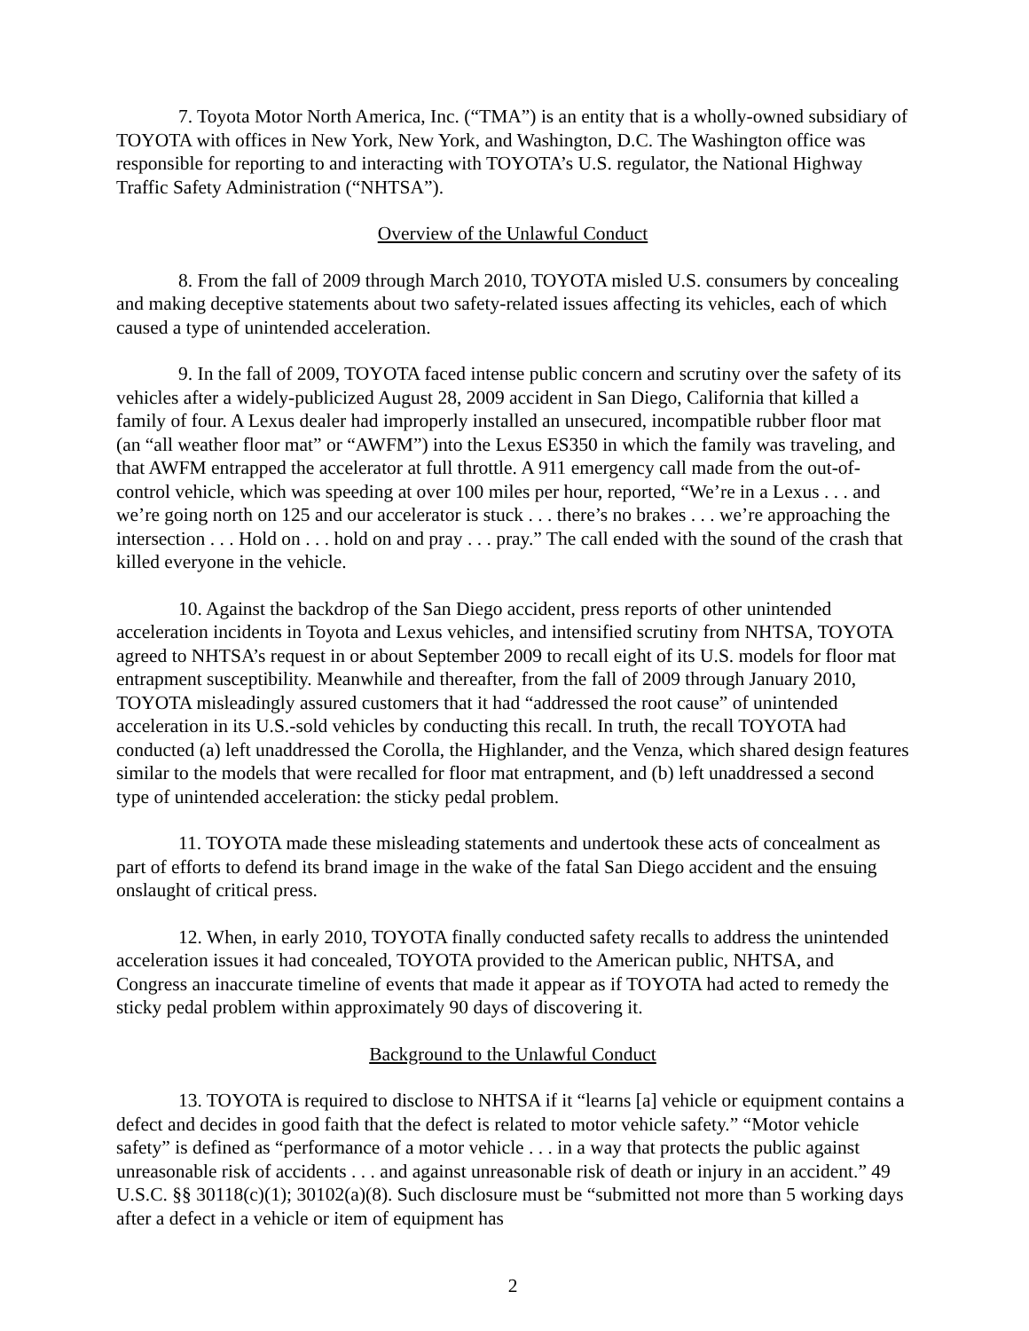7. Toyota Motor North America, Inc. (“TMA”) is an entity that is a wholly-owned subsidiary of TOYOTA with offices in New York, New York, and Washington, D.C. The Washington office was responsible for reporting to and interacting with TOYOTA’s U.S. regulator, the National Highway Traffic Safety Administration (“NHTSA”).
Overview of the Unlawful Conduct
8. From the fall of 2009 through March 2010, TOYOTA misled U.S. consumers by concealing and making deceptive statements about two safety-related issues affecting its vehicles, each of which caused a type of unintended acceleration.
9. In the fall of 2009, TOYOTA faced intense public concern and scrutiny over the safety of its vehicles after a widely-publicized August 28, 2009 accident in San Diego, California that killed a family of four. A Lexus dealer had improperly installed an unsecured, incompatible rubber floor mat (an “all weather floor mat” or “AWFM”) into the Lexus ES350 in which the family was traveling, and that AWFM entrapped the accelerator at full throttle. A 911 emergency call made from the out-of-control vehicle, which was speeding at over 100 miles per hour, reported, “We’re in a Lexus . . . and we’re going north on 125 and our accelerator is stuck . . . there’s no brakes . . . we’re approaching the intersection . . . Hold on . . . hold on and pray . . . pray.” The call ended with the sound of the crash that killed everyone in the vehicle.
10. Against the backdrop of the San Diego accident, press reports of other unintended acceleration incidents in Toyota and Lexus vehicles, and intensified scrutiny from NHTSA, TOYOTA agreed to NHTSA’s request in or about September 2009 to recall eight of its U.S. models for floor mat entrapment susceptibility. Meanwhile and thereafter, from the fall of 2009 through January 2010, TOYOTA misleadingly assured customers that it had “addressed the root cause” of unintended acceleration in its U.S.-sold vehicles by conducting this recall. In truth, the recall TOYOTA had conducted (a) left unaddressed the Corolla, the Highlander, and the Venza, which shared design features similar to the models that were recalled for floor mat entrapment, and (b) left unaddressed a second type of unintended acceleration: the sticky pedal problem.
11. TOYOTA made these misleading statements and undertook these acts of concealment as part of efforts to defend its brand image in the wake of the fatal San Diego accident and the ensuing onslaught of critical press.
12. When, in early 2010, TOYOTA finally conducted safety recalls to address the unintended acceleration issues it had concealed, TOYOTA provided to the American public, NHTSA, and Congress an inaccurate timeline of events that made it appear as if TOYOTA had acted to remedy the sticky pedal problem within approximately 90 days of discovering it.
Background to the Unlawful Conduct
13. TOYOTA is required to disclose to NHTSA if it “learns [a] vehicle or equipment contains a defect and decides in good faith that the defect is related to motor vehicle safety.” “Motor vehicle safety” is defined as “performance of a motor vehicle . . . in a way that protects the public against unreasonable risk of accidents . . . and against unreasonable risk of death or injury in an accident.” 49 U.S.C. §§ 30118(c)(1); 30102(a)(8). Such disclosure must be “submitted not more than 5 working days after a defect in a vehicle or item of equipment has
2